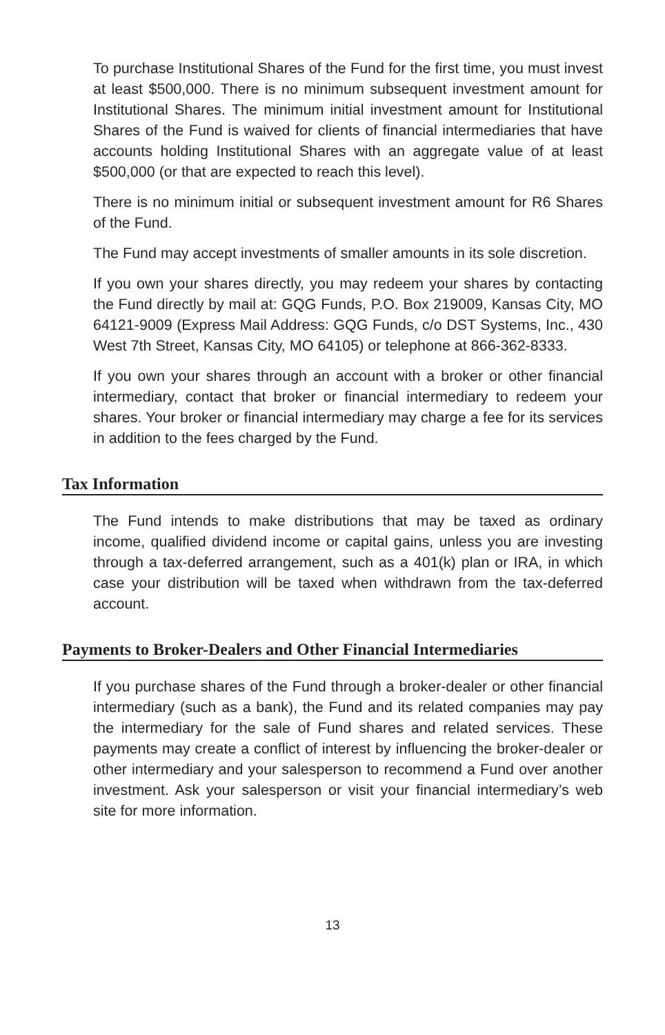To purchase Institutional Shares of the Fund for the first time, you must invest at least $500,000. There is no minimum subsequent investment amount for Institutional Shares. The minimum initial investment amount for Institutional Shares of the Fund is waived for clients of financial intermediaries that have accounts holding Institutional Shares with an aggregate value of at least $500,000 (or that are expected to reach this level).
There is no minimum initial or subsequent investment amount for R6 Shares of the Fund.
The Fund may accept investments of smaller amounts in its sole discretion.
If you own your shares directly, you may redeem your shares by contacting the Fund directly by mail at: GQG Funds, P.O. Box 219009, Kansas City, MO 64121-9009 (Express Mail Address: GQG Funds, c/o DST Systems, Inc., 430 West 7th Street, Kansas City, MO 64105) or telephone at 866-362-8333.
If you own your shares through an account with a broker or other financial intermediary, contact that broker or financial intermediary to redeem your shares. Your broker or financial intermediary may charge a fee for its services in addition to the fees charged by the Fund.
Tax Information
The Fund intends to make distributions that may be taxed as ordinary income, qualified dividend income or capital gains, unless you are investing through a tax-deferred arrangement, such as a 401(k) plan or IRA, in which case your distribution will be taxed when withdrawn from the tax-deferred account.
Payments to Broker-Dealers and Other Financial Intermediaries
If you purchase shares of the Fund through a broker-dealer or other financial intermediary (such as a bank), the Fund and its related companies may pay the intermediary for the sale of Fund shares and related services. These payments may create a conflict of interest by influencing the broker-dealer or other intermediary and your salesperson to recommend a Fund over another investment. Ask your salesperson or visit your financial intermediary’s web site for more information.
13